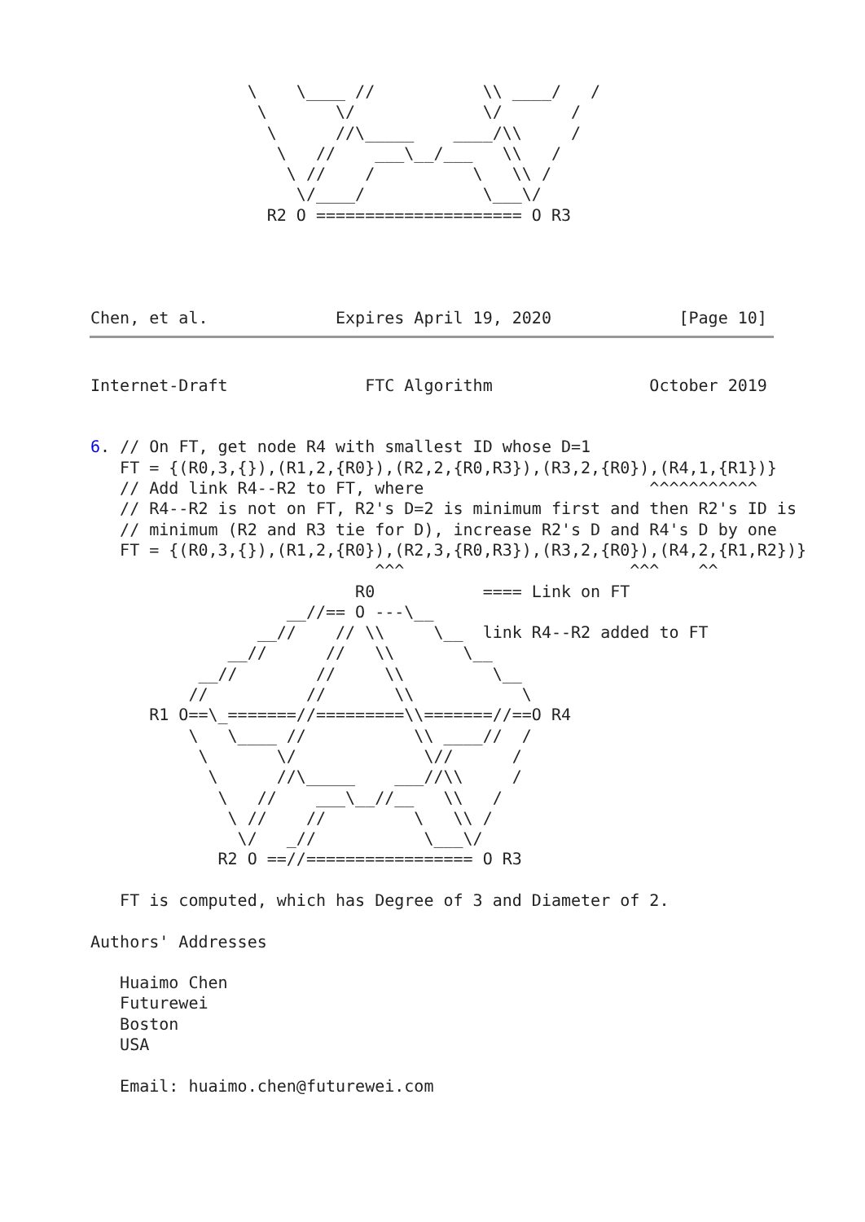\    \____ //           \\ ____/   /
                 \       \/             \/       /
                  \      //\_____    ____/\\     /
                   \   //    ___\__/___   \\   /
                    \ //    /          \   \\ /
                     \/____/            \___\/
                  R2 O ===================== O R3




Chen, et al.             Expires April 19, 2020             [Page 10]
Internet-Draft              FTC Algorithm                October 2019


6. // On FT, get node R4 with smallest ID whose D=1
   FT = {(R0,3,{}),(R1,2,{R0}),(R2,2,{R0,R3}),(R3,2,{R0}),(R4,1,{R1})}
   // Add link R4--R2 to FT, where                       ^^^^^^^^^^^
   // R4--R2 is not on FT, R2's D=2 is minimum first and then R2's ID is
   // minimum (R2 and R3 tie for D), increase R2's D and R4's D by one
   FT = {(R0,3,{}),(R1,2,{R0}),(R2,3,{R0,R3}),(R3,2,{R0}),(R4,2,{R1,R2})}
                             ^^^                       ^^^    ^^
                           R0           ==== Link on FT
                    __//== O ---\__
                 __//    // \\     \__  link R4--R2 added to FT
              __//      //   \\       \__
           __//        //     \\         \__
          //          //       \\           \
      R1 O==\_=======//=========\\=======//==O R4
          \   \____ //           \\ ____//  /
           \       \/             \//      /
            \      //\_____    ___//\\     /
             \   //    ___\__//__   \\   /
              \ //    //         \   \\ /
               \/   _//           \___\/
             R2 O ==//================= O R3

   FT is computed, which has Degree of 3 and Diameter of 2.

Authors' Addresses

   Huaimo Chen
   Futurewei
   Boston
   USA

   Email: huaimo.chen@futurewei.com